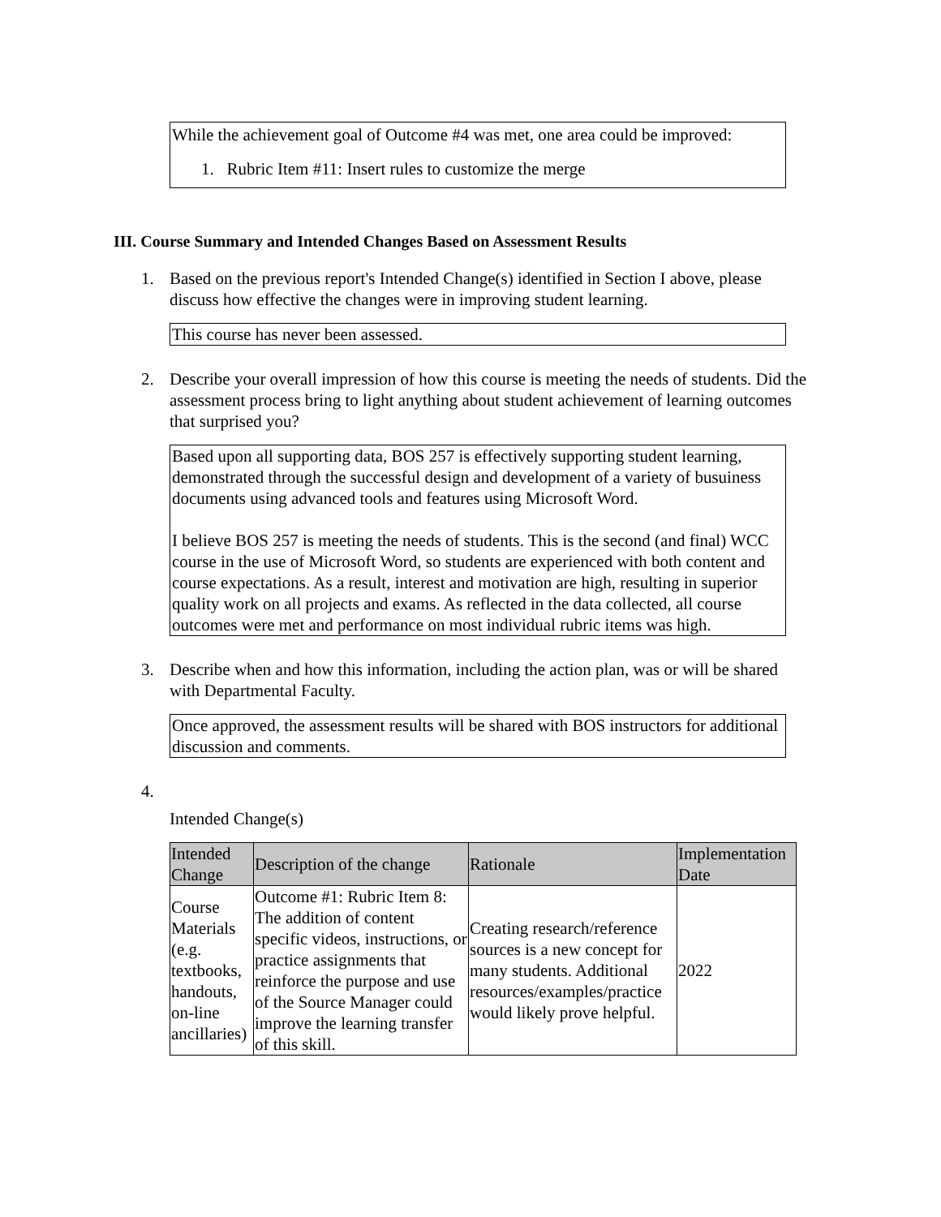While the achievement goal of Outcome #4 was met, one area could be improved:
1. Rubric Item #11: Insert rules to customize the merge
III. Course Summary and Intended Changes Based on Assessment Results
1. Based on the previous report's Intended Change(s) identified in Section I above, please discuss how effective the changes were in improving student learning.
This course has never been assessed.
2. Describe your overall impression of how this course is meeting the needs of students. Did the assessment process bring to light anything about student achievement of learning outcomes that surprised you?
Based upon all supporting data, BOS 257 is effectively supporting student learning, demonstrated through the successful design and development of a variety of busuiness documents using advanced tools and features using Microsoft Word.
I believe BOS 257 is meeting the needs of students. This is the second (and final) WCC course in the use of Microsoft Word, so students are experienced with both content and course expectations. As a result, interest and motivation are high, resulting in superior quality work on all projects and exams. As reflected in the data collected, all course outcomes were met and performance on most individual rubric items was high.
3. Describe when and how this information, including the action plan, was or will be shared with Departmental Faculty.
Once approved, the assessment results will be shared with BOS instructors for additional discussion and comments.
4.
Intended Change(s)
| Intended Change | Description of the change | Rationale | Implementation Date |
| --- | --- | --- | --- |
| Course Materials (e.g. textbooks, handouts, on-line ancillaries) | Outcome #1: Rubric Item 8: The addition of content specific videos, instructions, or practice assignments that reinforce the purpose and use of the Source Manager could improve the learning transfer of this skill. | Creating research/reference sources is a new concept for many students. Additional resources/examples/practice would likely prove helpful. | 2022 |